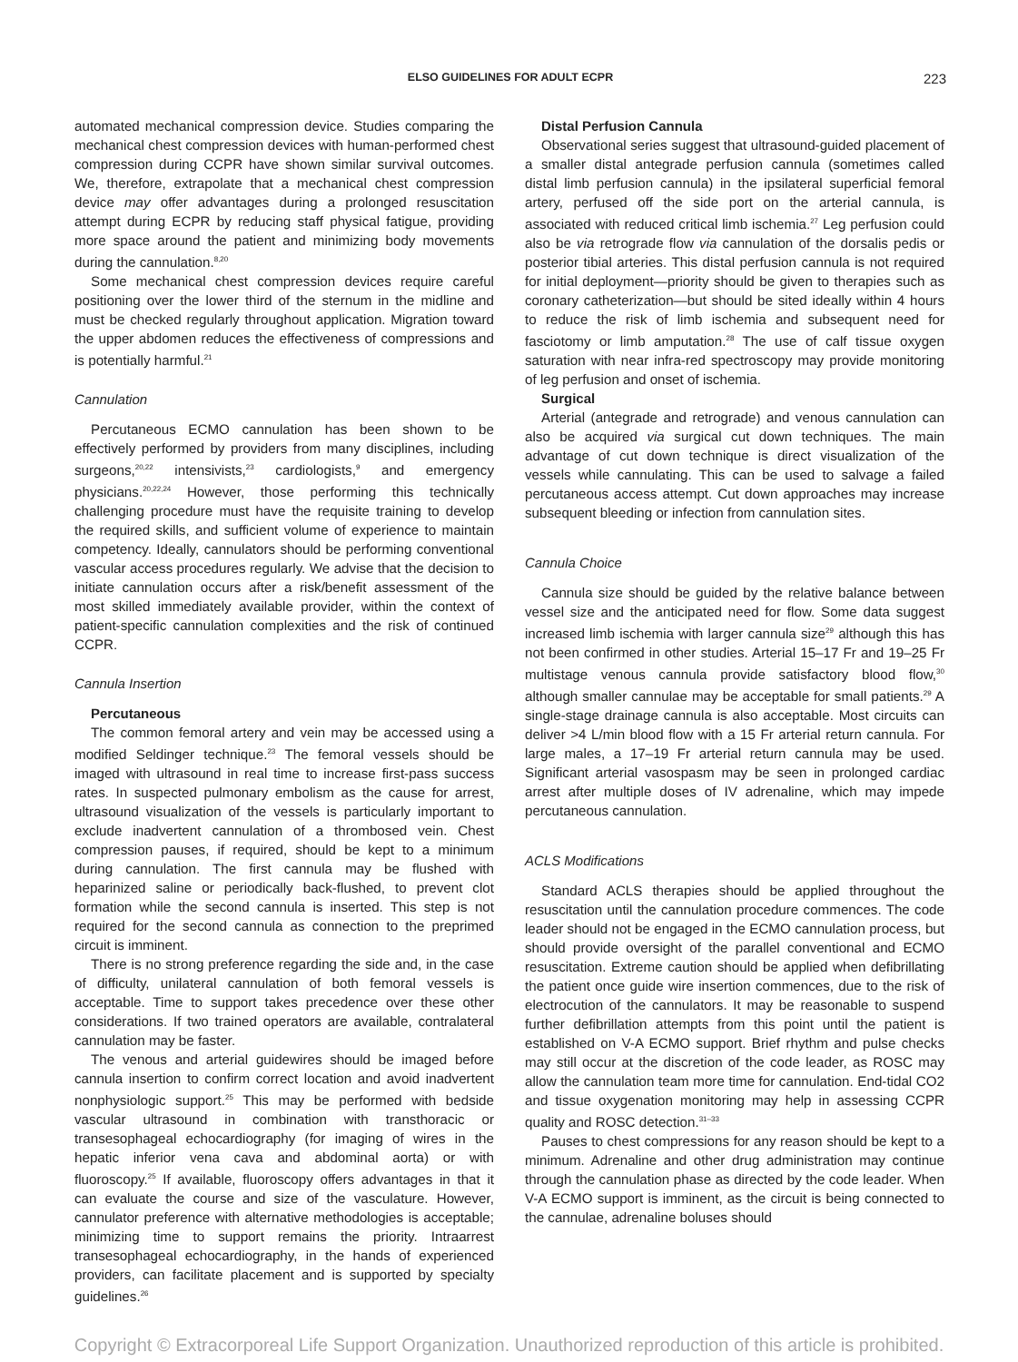ELSO GUIDELINES FOR ADULT ECPR
223
automated mechanical compression device. Studies comparing the mechanical chest compression devices with human-performed chest compression during CCPR have shown similar survival outcomes. We, therefore, extrapolate that a mechanical chest compression device may offer advantages during a prolonged resuscitation attempt during ECPR by reducing staff physical fatigue, providing more space around the patient and minimizing body movements during the cannulation.<sup>8,20</sup>
Some mechanical chest compression devices require careful positioning over the lower third of the sternum in the midline and must be checked regularly throughout application. Migration toward the upper abdomen reduces the effectiveness of compressions and is potentially harmful.<sup>21</sup>
Cannulation
Percutaneous ECMO cannulation has been shown to be effectively performed by providers from many disciplines, including surgeons,<sup>20,22</sup> intensivists,<sup>23</sup> cardiologists,<sup>9</sup> and emergency physicians.<sup>20,22,24</sup> However, those performing this technically challenging procedure must have the requisite training to develop the required skills, and sufficient volume of experience to maintain competency. Ideally, cannulators should be performing conventional vascular access procedures regularly. We advise that the decision to initiate cannulation occurs after a risk/benefit assessment of the most skilled immediately available provider, within the context of patient-specific cannulation complexities and the risk of continued CCPR.
Cannula Insertion
Percutaneous
The common femoral artery and vein may be accessed using a modified Seldinger technique.<sup>23</sup> The femoral vessels should be imaged with ultrasound in real time to increase first-pass success rates. In suspected pulmonary embolism as the cause for arrest, ultrasound visualization of the vessels is particularly important to exclude inadvertent cannulation of a thrombosed vein. Chest compression pauses, if required, should be kept to a minimum during cannulation. The first cannula may be flushed with heparinized saline or periodically back-flushed, to prevent clot formation while the second cannula is inserted. This step is not required for the second cannula as connection to the preprimed circuit is imminent.
There is no strong preference regarding the side and, in the case of difficulty, unilateral cannulation of both femoral vessels is acceptable. Time to support takes precedence over these other considerations. If two trained operators are available, contralateral cannulation may be faster.
The venous and arterial guidewires should be imaged before cannula insertion to confirm correct location and avoid inadvertent nonphysiologic support.<sup>25</sup> This may be performed with bedside vascular ultrasound in combination with transthoracic or transesophageal echocardiography (for imaging of wires in the hepatic inferior vena cava and abdominal aorta) or with fluoroscopy.<sup>25</sup> If available, fluoroscopy offers advantages in that it can evaluate the course and size of the vasculature. However, cannulator preference with alternative methodologies is acceptable; minimizing time to support remains the priority. Intraarrest transesophageal echocardiography, in the hands of experienced providers, can facilitate placement and is supported by specialty guidelines.<sup>26</sup>
Distal Perfusion Cannula
Observational series suggest that ultrasound-guided placement of a smaller distal antegrade perfusion cannula (sometimes called distal limb perfusion cannula) in the ipsilateral superficial femoral artery, perfused off the side port on the arterial cannula, is associated with reduced critical limb ischemia.<sup>27</sup> Leg perfusion could also be via retrograde flow via cannulation of the dorsalis pedis or posterior tibial arteries. This distal perfusion cannula is not required for initial deployment—priority should be given to therapies such as coronary catheterization—but should be sited ideally within 4 hours to reduce the risk of limb ischemia and subsequent need for fasciotomy or limb amputation.<sup>28</sup> The use of calf tissue oxygen saturation with near infra-red spectroscopy may provide monitoring of leg perfusion and onset of ischemia.
Surgical
Arterial (antegrade and retrograde) and venous cannulation can also be acquired via surgical cut down techniques. The main advantage of cut down technique is direct visualization of the vessels while cannulating. This can be used to salvage a failed percutaneous access attempt. Cut down approaches may increase subsequent bleeding or infection from cannulation sites.
Cannula Choice
Cannula size should be guided by the relative balance between vessel size and the anticipated need for flow. Some data suggest increased limb ischemia with larger cannula size<sup>29</sup> although this has not been confirmed in other studies. Arterial 15–17 Fr and 19–25 Fr multistage venous cannula provide satisfactory blood flow,<sup>30</sup> although smaller cannulae may be acceptable for small patients.<sup>29</sup> A single-stage drainage cannula is also acceptable. Most circuits can deliver >4 L/min blood flow with a 15 Fr arterial return cannula. For large males, a 17–19 Fr arterial return cannula may be used. Significant arterial vasospasm may be seen in prolonged cardiac arrest after multiple doses of IV adrenaline, which may impede percutaneous cannulation.
ACLS Modifications
Standard ACLS therapies should be applied throughout the resuscitation until the cannulation procedure commences. The code leader should not be engaged in the ECMO cannulation process, but should provide oversight of the parallel conventional and ECMO resuscitation. Extreme caution should be applied when defibrillating the patient once guide wire insertion commences, due to the risk of electrocution of the cannulators. It may be reasonable to suspend further defibrillation attempts from this point until the patient is established on V-A ECMO support. Brief rhythm and pulse checks may still occur at the discretion of the code leader, as ROSC may allow the cannulation team more time for cannulation. End-tidal CO2 and tissue oxygenation monitoring may help in assessing CCPR quality and ROSC detection.<sup>31–33</sup>
Pauses to chest compressions for any reason should be kept to a minimum. Adrenaline and other drug administration may continue through the cannulation phase as directed by the code leader. When V-A ECMO support is imminent, as the circuit is being connected to the cannulae, adrenaline boluses should
Copyright © Extracorporeal Life Support Organization. Unauthorized reproduction of this article is prohibited.